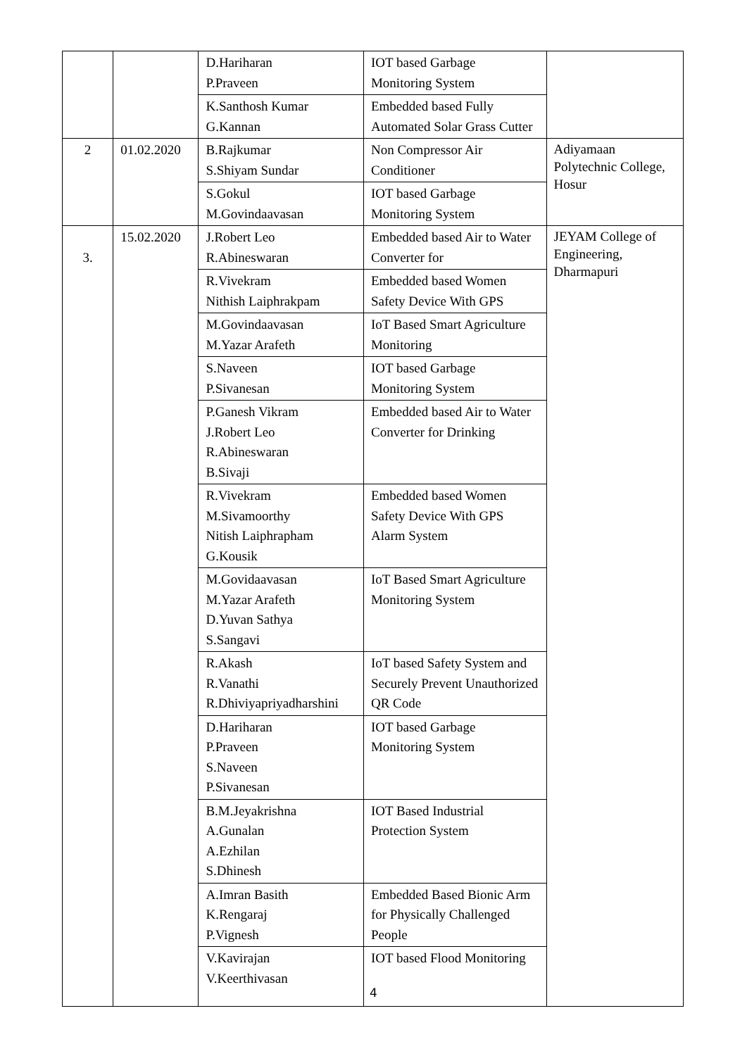| | | D.Hariharan P.Praveen | IOT based Garbage Monitoring System | |
| | | K.Santhosh Kumar G.Kannan | Embedded based Fully Automated Solar Grass Cutter | |
| 2 | 01.02.2020 | B.Rajkumar S.Shiyam Sundar | Non Compressor Air Conditioner | Adiyamaan Polytechnic College, Hosur |
| | | S.Gokul M.Govindaavasan | IOT based Garbage Monitoring System | |
| 3. | 15.02.2020 | J.Robert Leo R.Abineswaran | Embedded based Air to Water Converter for | JEYAM College of Engineering, Dharmapuri |
| | | R.Vivekram Nithish Laiphrakpam | Embedded based Women Safety Device With GPS | |
| | | M.Govindaavasan M.Yazar Arafeth | IoT Based Smart Agriculture Monitoring | |
| | | S.Naveen P.Sivanesan | IOT based Garbage Monitoring System | |
| | | P.Ganesh Vikram J.Robert Leo R.Abineswaran B.Sivaji | Embedded based Air to Water Converter for Drinking | |
| | | R.Vivekram M.Sivamoorthy Nitish Laiphrapham G.Kousik | Embedded based Women Safety Device With GPS Alarm System | |
| | | M.Govidaavasan M.Yazar Arafeth D.Yuvan Sathya S.Sangavi | IoT Based Smart Agriculture Monitoring System | |
| | | R.Akash R.Vanathi R.Dhiviyapriyadharshini | IoT based Safety System and Securely Prevent Unauthorized QR Code | |
| | | D.Hariharan P.Praveen S.Naveen P.Sivanesan | IOT based Garbage Monitoring System | |
| | | B.M.Jeyakrishna A.Gunalan A.Ezhilan S.Dhinesh | IOT Based Industrial Protection System | |
| | | A.Imran Basith K.Rengaraj P.Vignesh | Embedded Based Bionic Arm for Physically Challenged People | |
| | | V.Kavirajan V.Keerthivasan | IOT based Flood Monitoring | |
4